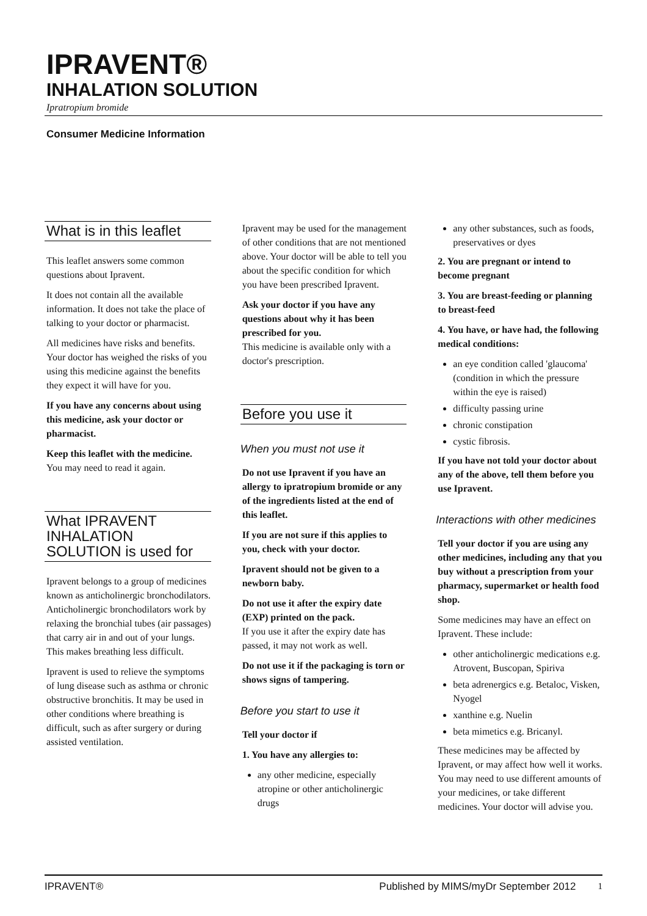IPRAVENT®
INHALATION SOLUTION
Ipratropium bromide
Consumer Medicine Information
What is in this leaflet
This leaflet answers some common questions about Ipravent.
It does not contain all the available information. It does not take the place of talking to your doctor or pharmacist.
All medicines have risks and benefits. Your doctor has weighed the risks of you using this medicine against the benefits they expect it will have for you.
If you have any concerns about using this medicine, ask your doctor or pharmacist.
Keep this leaflet with the medicine.
You may need to read it again.
What IPRAVENT INHALATION SOLUTION is used for
Ipravent belongs to a group of medicines known as anticholinergic bronchodilators. Anticholinergic bronchodilators work by relaxing the bronchial tubes (air passages) that carry air in and out of your lungs. This makes breathing less difficult.
Ipravent is used to relieve the symptoms of lung disease such as asthma or chronic obstructive bronchitis. It may be used in other conditions where breathing is difficult, such as after surgery or during assisted ventilation.
Ipravent may be used for the management of other conditions that are not mentioned above. Your doctor will be able to tell you about the specific condition for which you have been prescribed Ipravent.
Ask your doctor if you have any questions about why it has been prescribed for you.
This medicine is available only with a doctor's prescription.
Before you use it
When you must not use it
Do not use Ipravent if you have an allergy to ipratropium bromide or any of the ingredients listed at the end of this leaflet.
If you are not sure if this applies to you, check with your doctor.
Ipravent should not be given to a newborn baby.
Do not use it after the expiry date (EXP) printed on the pack.
If you use it after the expiry date has passed, it may not work as well.
Do not use it if the packaging is torn or shows signs of tampering.
Before you start to use it
Tell your doctor if
1. You have any allergies to:
any other medicine, especially atropine or other anticholinergic drugs
any other substances, such as foods, preservatives or dyes
2. You are pregnant or intend to become pregnant
3. You are breast-feeding or planning to breast-feed
4. You have, or have had, the following medical conditions:
an eye condition called 'glaucoma' (condition in which the pressure within the eye is raised)
difficulty passing urine
chronic constipation
cystic fibrosis.
If you have not told your doctor about any of the above, tell them before you use Ipravent.
Interactions with other medicines
Tell your doctor if you are using any other medicines, including any that you buy without a prescription from your pharmacy, supermarket or health food shop.
Some medicines may have an effect on Ipravent. These include:
other anticholinergic medications e.g. Atrovent, Buscopan, Spiriva
beta adrenergics e.g. Betaloc, Visken, Nyogel
xanthine e.g. Nuelin
beta mimetics e.g. Bricanyl.
These medicines may be affected by Ipravent, or may affect how well it works. You may need to use different amounts of your medicines, or take different medicines. Your doctor will advise you.
IPRAVENT® Published by MIMS/myDr September 2012 1